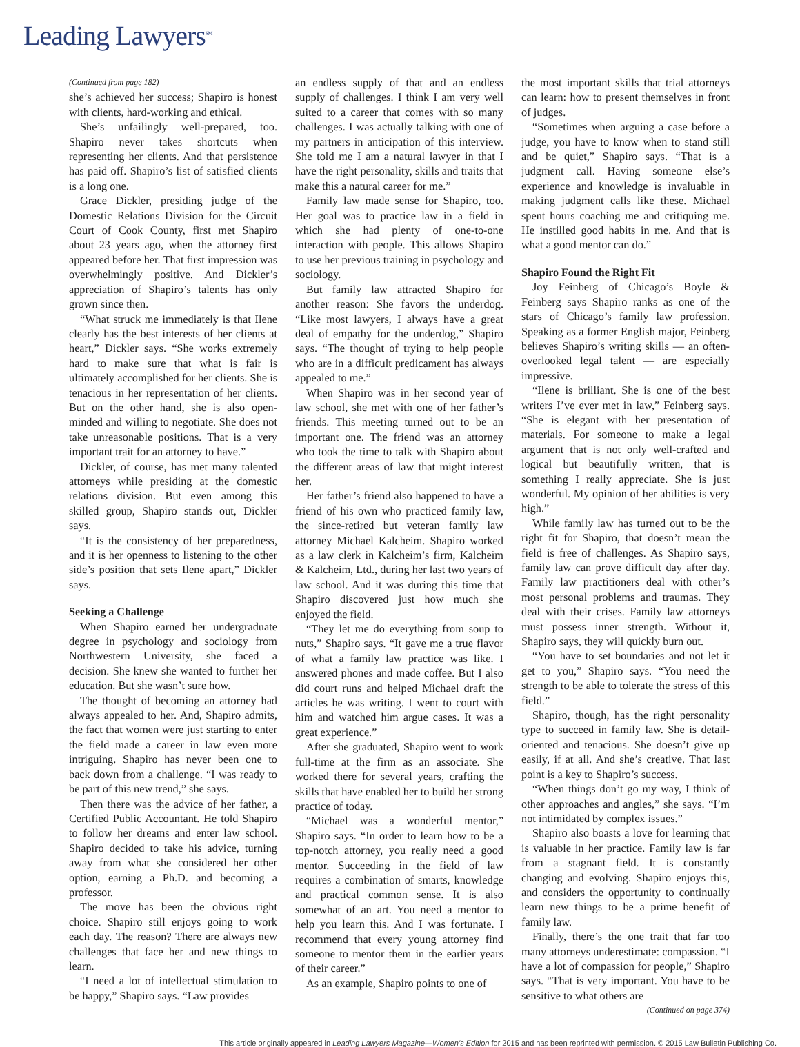Leading Lawyers<sup>SM</sup>
(Continued from page 182)
she’s achieved her success; Shapiro is honest with clients, hard-working and ethical.
She’s unfailingly well-prepared, too. Shapiro never takes shortcuts when representing her clients. And that persistence has paid off. Shapiro’s list of satisfied clients is a long one.
Grace Dickler, presiding judge of the Domestic Relations Division for the Circuit Court of Cook County, first met Shapiro about 23 years ago, when the attorney first appeared before her. That first impression was overwhelmingly positive. And Dickler’s appreciation of Shapiro’s talents has only grown since then.
“What struck me immediately is that Ilene clearly has the best interests of her clients at heart,” Dickler says. “She works extremely hard to make sure that what is fair is ultimately accomplished for her clients. She is tenacious in her representation of her clients. But on the other hand, she is also open-minded and willing to negotiate. She does not take unreasonable positions. That is a very important trait for an attorney to have.”
Dickler, of course, has met many talented attorneys while presiding at the domestic relations division. But even among this skilled group, Shapiro stands out, Dickler says.
“It is the consistency of her preparedness, and it is her openness to listening to the other side’s position that sets Ilene apart,” Dickler says.
Seeking a Challenge
When Shapiro earned her undergraduate degree in psychology and sociology from Northwestern University, she faced a decision. She knew she wanted to further her education. But she wasn’t sure how.
The thought of becoming an attorney had always appealed to her. And, Shapiro admits, the fact that women were just starting to enter the field made a career in law even more intriguing. Shapiro has never been one to back down from a challenge. “I was ready to be part of this new trend,” she says.
Then there was the advice of her father, a Certified Public Accountant. He told Shapiro to follow her dreams and enter law school. Shapiro decided to take his advice, turning away from what she considered her other option, earning a Ph.D. and becoming a professor.
The move has been the obvious right choice. Shapiro still enjoys going to work each day. The reason? There are always new challenges that face her and new things to learn.
“I need a lot of intellectual stimulation to be happy,” Shapiro says. “Law provides
an endless supply of that and an endless supply of challenges. I think I am very well suited to a career that comes with so many challenges. I was actually talking with one of my partners in anticipation of this interview. She told me I am a natural lawyer in that I have the right personality, skills and traits that make this a natural career for me.”
Family law made sense for Shapiro, too. Her goal was to practice law in a field in which she had plenty of one-to-one interaction with people. This allows Shapiro to use her previous training in psychology and sociology.
But family law attracted Shapiro for another reason: She favors the underdog. “Like most lawyers, I always have a great deal of empathy for the underdog,” Shapiro says. “The thought of trying to help people who are in a difficult predicament has always appealed to me.”
When Shapiro was in her second year of law school, she met with one of her father’s friends. This meeting turned out to be an important one. The friend was an attorney who took the time to talk with Shapiro about the different areas of law that might interest her.
Her father’s friend also happened to have a friend of his own who practiced family law, the since-retired but veteran family law attorney Michael Kalcheim. Shapiro worked as a law clerk in Kalcheim’s firm, Kalcheim & Kalcheim, Ltd., during her last two years of law school. And it was during this time that Shapiro discovered just how much she enjoyed the field.
“They let me do everything from soup to nuts,” Shapiro says. “It gave me a true flavor of what a family law practice was like. I answered phones and made coffee. But I also did court runs and helped Michael draft the articles he was writing. I went to court with him and watched him argue cases. It was a great experience.”
After she graduated, Shapiro went to work full-time at the firm as an associate. She worked there for several years, crafting the skills that have enabled her to build her strong practice of today.
“Michael was a wonderful mentor,” Shapiro says. “In order to learn how to be a top-notch attorney, you really need a good mentor. Succeeding in the field of law requires a combination of smarts, knowledge and practical common sense. It is also somewhat of an art. You need a mentor to help you learn this. And I was fortunate. I recommend that every young attorney find someone to mentor them in the earlier years of their career.”
As an example, Shapiro points to one of
the most important skills that trial attorneys can learn: how to present themselves in front of judges.
“Sometimes when arguing a case before a judge, you have to know when to stand still and be quiet,” Shapiro says. “That is a judgment call. Having someone else’s experience and knowledge is invaluable in making judgment calls like these. Michael spent hours coaching me and critiquing me. He instilled good habits in me. And that is what a good mentor can do.”
Shapiro Found the Right Fit
Joy Feinberg of Chicago’s Boyle & Feinberg says Shapiro ranks as one of the stars of Chicago’s family law profession. Speaking as a former English major, Feinberg believes Shapiro’s writing skills — an often-overlooked legal talent — are especially impressive.
“Ilene is brilliant. She is one of the best writers I’ve ever met in law,” Feinberg says. “She is elegant with her presentation of materials. For someone to make a legal argument that is not only well-crafted and logical but beautifully written, that is something I really appreciate. She is just wonderful. My opinion of her abilities is very high.”
While family law has turned out to be the right fit for Shapiro, that doesn’t mean the field is free of challenges. As Shapiro says, family law can prove difficult day after day. Family law practitioners deal with other’s most personal problems and traumas. They deal with their crises. Family law attorneys must possess inner strength. Without it, Shapiro says, they will quickly burn out.
“You have to set boundaries and not let it get to you,” Shapiro says. “You need the strength to be able to tolerate the stress of this field.”
Shapiro, though, has the right personality type to succeed in family law. She is detail-oriented and tenacious. She doesn’t give up easily, if at all. And she’s creative. That last point is a key to Shapiro’s success.
“When things don’t go my way, I think of other approaches and angles,” she says. “I’m not intimidated by complex issues.”
Shapiro also boasts a love for learning that is valuable in her practice. Family law is far from a stagnant field. It is constantly changing and evolving. Shapiro enjoys this, and considers the opportunity to continually learn new things to be a prime benefit of family law.
Finally, there’s the one trait that far too many attorneys underestimate: compassion. “I have a lot of compassion for people,” Shapiro says. “That is very important. You have to be sensitive to what others are
(Continued on page 374)
This article originally appeared in Leading Lawyers Magazine—Women’s Edition for 2015 and has been reprinted with permission. © 2015 Law Bulletin Publishing Co.